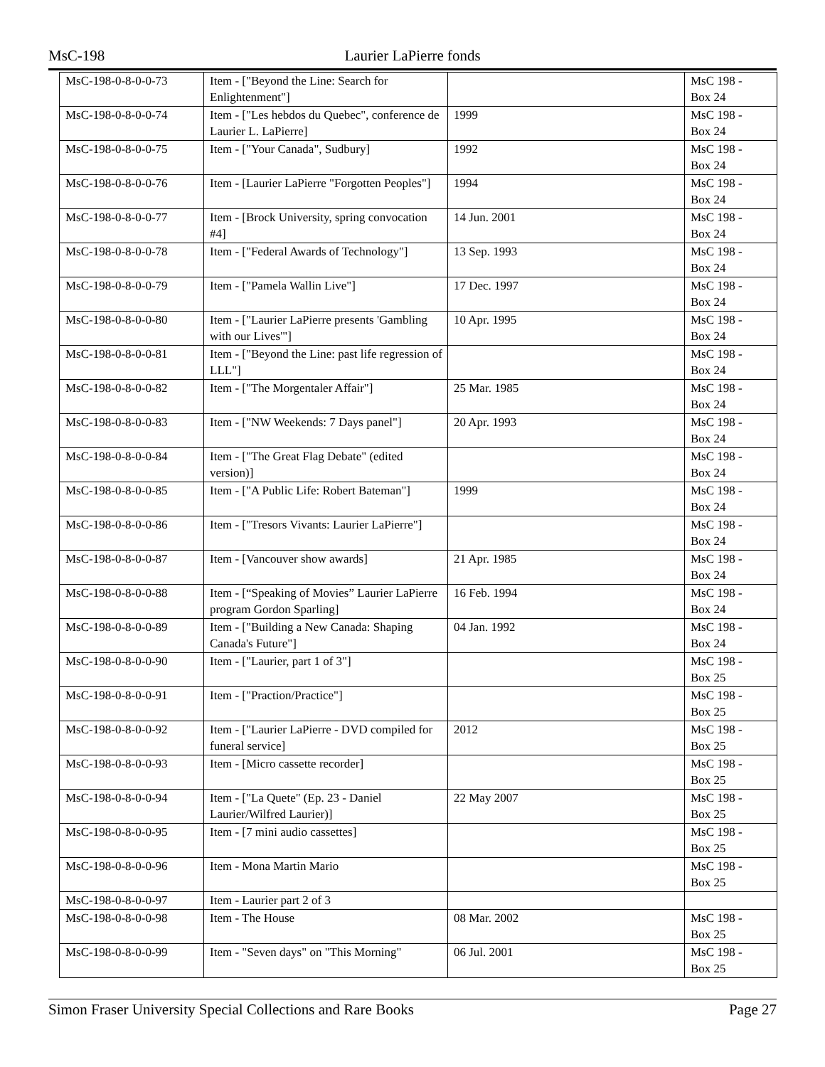MsC-198 Laurier LaPierre fonds
| MsC-198-0-8-0-0-73 | Item - ["Beyond the Line: Search for Enlightenment"] | | MsC 198 - Box 24 |
| MsC-198-0-8-0-0-74 | Item - ["Les hebdos du Quebec", conference de Laurier L. LaPierre] | 1999 | MsC 198 - Box 24 |
| MsC-198-0-8-0-0-75 | Item - ["Your Canada", Sudbury] | 1992 | MsC 198 - Box 24 |
| MsC-198-0-8-0-0-76 | Item - [Laurier LaPierre "Forgotten Peoples"] | 1994 | MsC 198 - Box 24 |
| MsC-198-0-8-0-0-77 | Item - [Brock University, spring convocation #4] | 14 Jun. 2001 | MsC 198 - Box 24 |
| MsC-198-0-8-0-0-78 | Item - ["Federal Awards of Technology"] | 13 Sep. 1993 | MsC 198 - Box 24 |
| MsC-198-0-8-0-0-79 | Item - ["Pamela Wallin Live"] | 17 Dec. 1997 | MsC 198 - Box 24 |
| MsC-198-0-8-0-0-80 | Item - ["Laurier LaPierre presents 'Gambling with our Lives'"] | 10 Apr. 1995 | MsC 198 - Box 24 |
| MsC-198-0-8-0-0-81 | Item - ["Beyond the Line: past life regression of LLL"] | | MsC 198 - Box 24 |
| MsC-198-0-8-0-0-82 | Item - ["The Morgentaler Affair"] | 25 Mar. 1985 | MsC 198 - Box 24 |
| MsC-198-0-8-0-0-83 | Item - ["NW Weekends: 7 Days panel"] | 20 Apr. 1993 | MsC 198 - Box 24 |
| MsC-198-0-8-0-0-84 | Item - ["The Great Flag Debate" (edited version)] | | MsC 198 - Box 24 |
| MsC-198-0-8-0-0-85 | Item - ["A Public Life: Robert Bateman"] | 1999 | MsC 198 - Box 24 |
| MsC-198-0-8-0-0-86 | Item - ["Tresors Vivants: Laurier LaPierre"] | | MsC 198 - Box 24 |
| MsC-198-0-8-0-0-87 | Item - [Vancouver show awards] | 21 Apr. 1985 | MsC 198 - Box 24 |
| MsC-198-0-8-0-0-88 | Item - [“Speaking of Movies” Laurier LaPierre program Gordon Sparling] | 16 Feb. 1994 | MsC 198 - Box 24 |
| MsC-198-0-8-0-0-89 | Item - ["Building a New Canada: Shaping Canada's Future"] | 04 Jan. 1992 | MsC 198 - Box 24 |
| MsC-198-0-8-0-0-90 | Item - ["Laurier, part 1 of 3"] | | MsC 198 - Box 25 |
| MsC-198-0-8-0-0-91 | Item - ["Praction/Practice"] | | MsC 198 - Box 25 |
| MsC-198-0-8-0-0-92 | Item - ["Laurier LaPierre - DVD compiled for funeral service] | 2012 | MsC 198 - Box 25 |
| MsC-198-0-8-0-0-93 | Item - [Micro cassette recorder] | | MsC 198 - Box 25 |
| MsC-198-0-8-0-0-94 | Item - ["La Quete" (Ep. 23 - Daniel Laurier/Wilfred Laurier)] | 22 May 2007 | MsC 198 - Box 25 |
| MsC-198-0-8-0-0-95 | Item - [7 mini audio cassettes] | | MsC 198 - Box 25 |
| MsC-198-0-8-0-0-96 | Item - Mona Martin Mario | | MsC 198 - Box 25 |
| MsC-198-0-8-0-0-97 | Item - Laurier part 2 of 3 | | |
| MsC-198-0-8-0-0-98 | Item - The House | 08 Mar. 2002 | MsC 198 - Box 25 |
| MsC-198-0-8-0-0-99 | Item - "Seven days" on "This Morning" | 06 Jul. 2001 | MsC 198 - Box 25 |
Simon Fraser University Special Collections and Rare Books Page 27